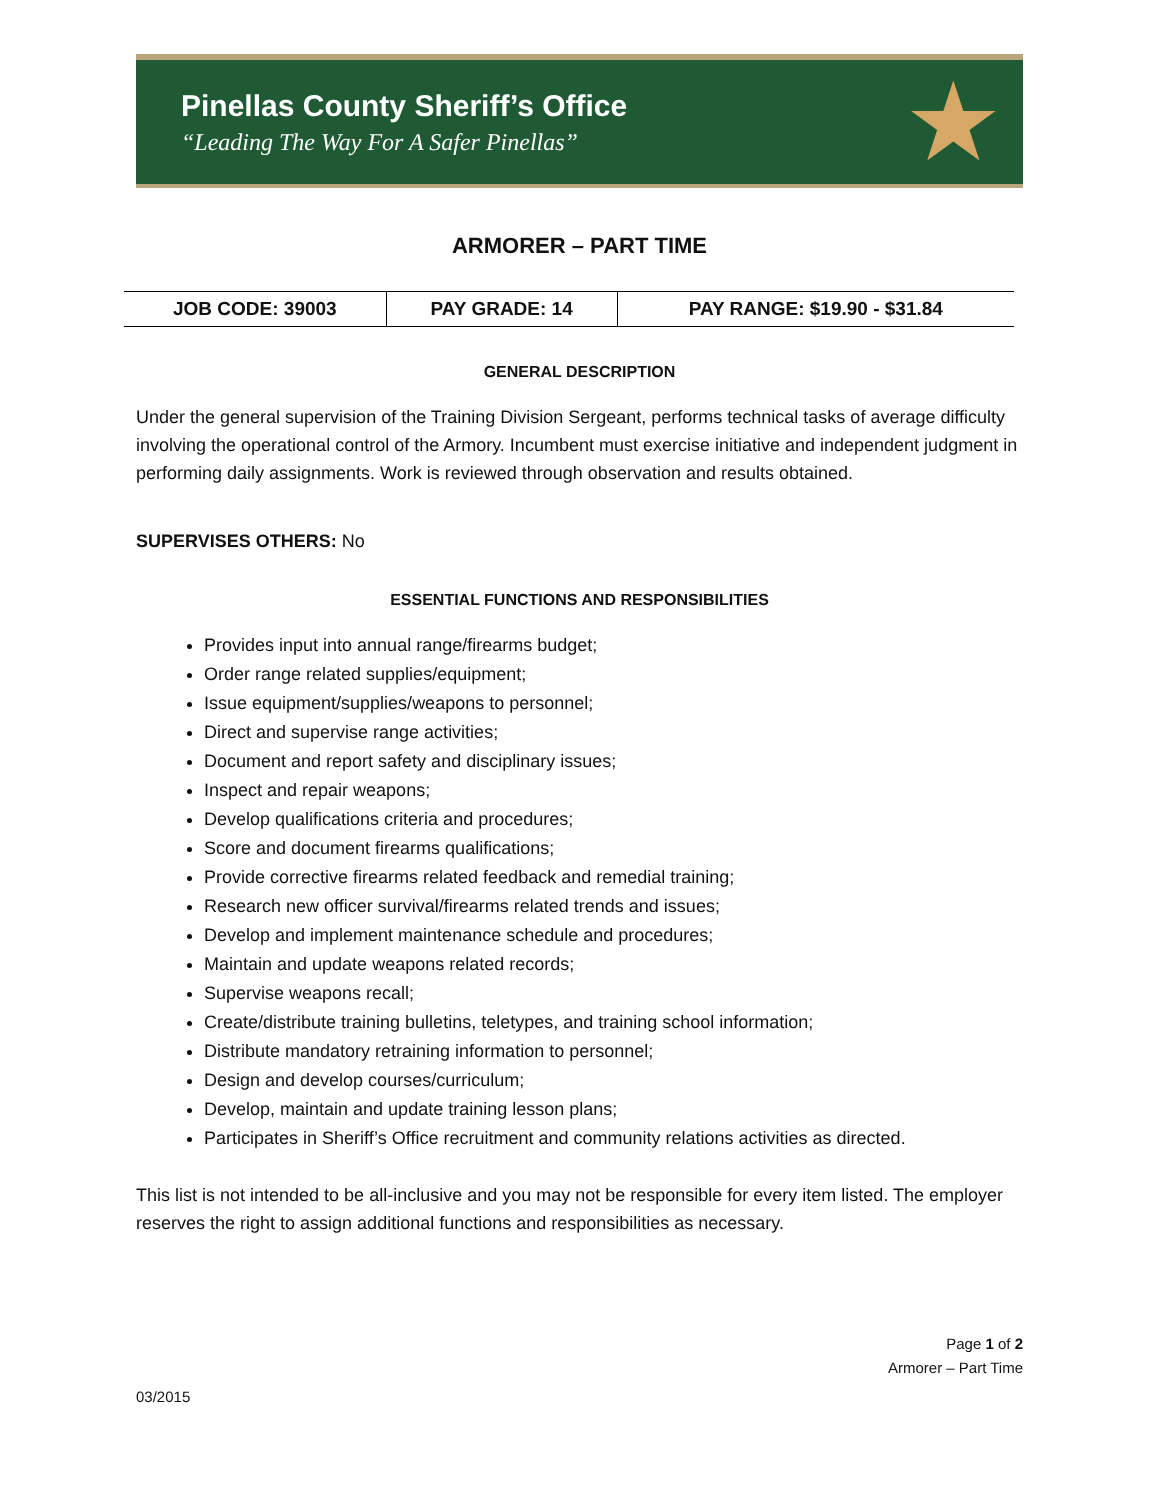Pinellas County Sheriff’s Office
“Leading The Way For A Safer Pinellas”
★
ARMORER – PART TIME
| JOB CODE: 39003 | PAY GRADE: 14 | PAY RANGE: $19.90 - $31.84 |
GENERAL DESCRIPTION
Under the general supervision of the Training Division Sergeant, performs technical tasks of average difficulty involving the operational control of the Armory. Incumbent must exercise initiative and independent judgment in performing daily assignments. Work is reviewed through observation and results obtained.
SUPERVISES OTHERS: No
ESSENTIAL FUNCTIONS AND RESPONSIBILITIES
Provides input into annual range/firearms budget;
Order range related supplies/equipment;
Issue equipment/supplies/weapons to personnel;
Direct and supervise range activities;
Document and report safety and disciplinary issues;
Inspect and repair weapons;
Develop qualifications criteria and procedures;
Score and document firearms qualifications;
Provide corrective firearms related feedback and remedial training;
Research new officer survival/firearms related trends and issues;
Develop and implement maintenance schedule and procedures;
Maintain and update weapons related records;
Supervise weapons recall;
Create/distribute training bulletins, teletypes, and training school information;
Distribute mandatory retraining information to personnel;
Design and develop courses/curriculum;
Develop, maintain and update training lesson plans;
Participates in Sheriff’s Office recruitment and community relations activities as directed.
This list is not intended to be all-inclusive and you may not be responsible for every item listed. The employer reserves the right to assign additional functions and responsibilities as necessary.
Page 1 of 2
Armorer – Part Time
03/2015